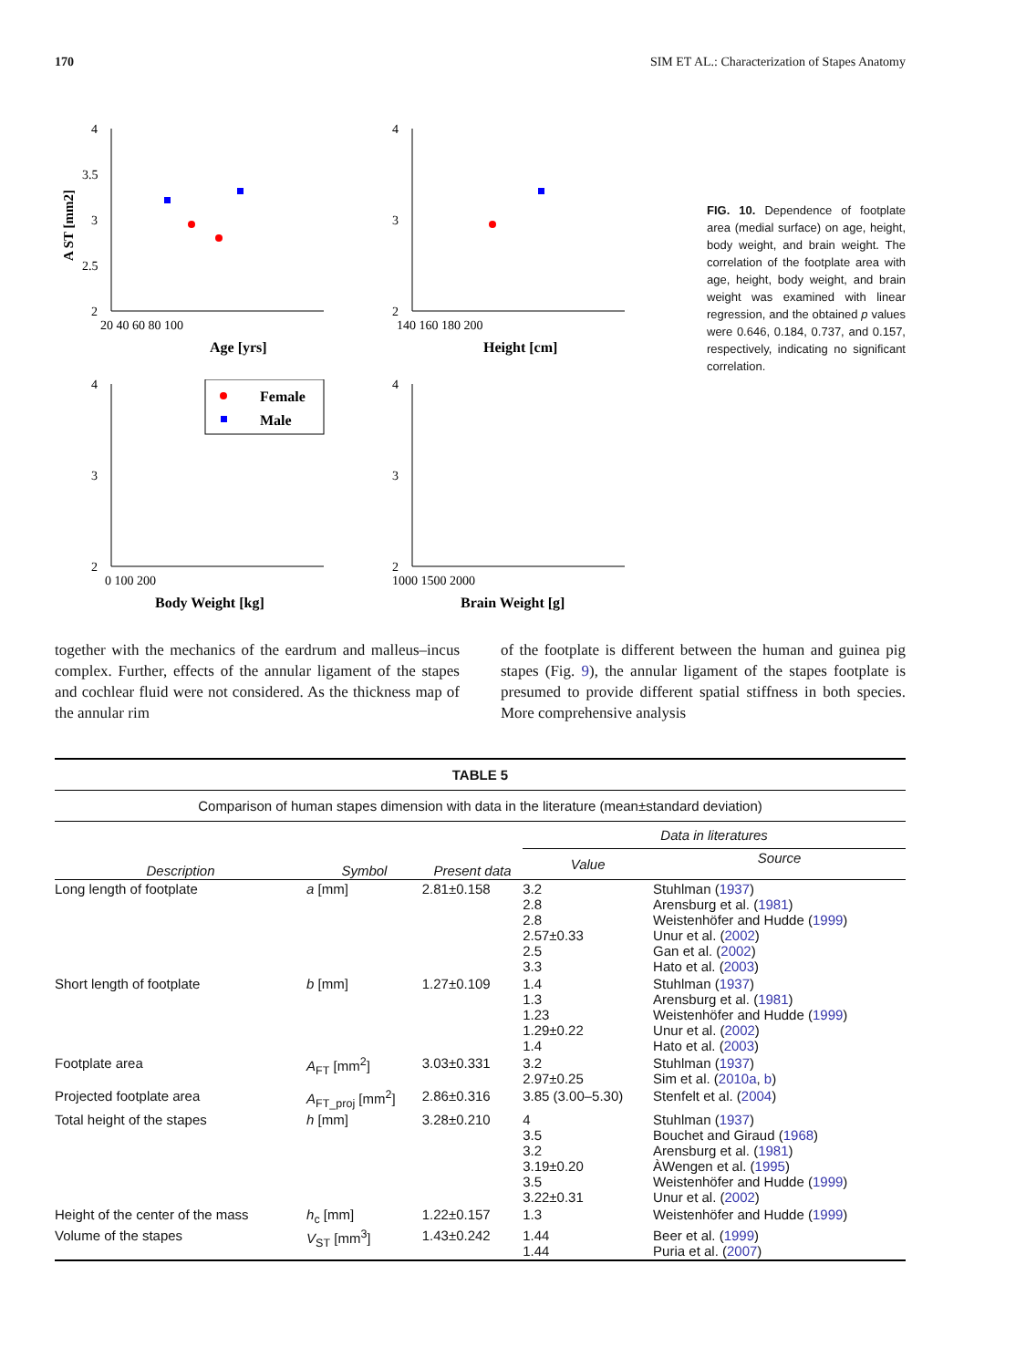170 SIM ET AL.: Characterization of Stapes Anatomy
2
2.5
3
3.5
4
20 40 60 80 100
Age [yrs]
A ST [mm2]
2
3
4
140 160 180 200
Height [cm]
2
3
4
0 100 200
Body Weight [kg]
Female
Male
2
3
4
1000 1500 2000
Brain Weight [g]
FIG. 10. Dependence of footplate area (medial surface) on age, height, body weight, and brain weight. The correlation of the footplate area with age, height, body weight, and brain weight was examined with linear regression, and the obtained p values were 0.646, 0.184, 0.737, and 0.157, respectively, indicating no significant correlation.
together with the mechanics of the eardrum and malleus–incus complex. Further, effects of the annular ligament of the stapes and cochlear fluid were not considered. As the thickness map of the annular rim
of the footplate is different between the human and guinea pig stapes (Fig. 9), the annular ligament of the stapes footplate is presumed to provide different spatial stiffness in both species. More comprehensive analysis
| TABLE 5 | | | | |
| Comparison of human stapes dimension with data in the literature (mean±standard deviation) | | | | |
| Description | Symbol | Present data | Data in literatures | |
| | | | Value | Source |
| Long length of footplate | a [mm] | 2.81±0.158 | 3.2 2.8 2.8 2.57±0.33 2.5 3.3 | Stuhlman ( 1937 ) Arensburg et al. ( 1981 ) Weistenhöfer and Hudde ( 1999 ) Unur et al. ( 2002 ) Gan et al. ( 2002 ) Hato et al. ( 2003 ) |
| Short length of footplate | b [mm] | 1.27±0.109 | 1.4 1.3 1.23 1.29±0.22 1.4 | Stuhlman ( 1937 ) Arensburg et al. ( 1981 ) Weistenhöfer and Hudde ( 1999 ) Unur et al. ( 2002 ) Hato et al. ( 2003 ) |
| Footplate area | A<sub>FT</sub> [mm<sup>2</sup>] | 3.03±0.331 | 3.2 2.97±0.25 | Stuhlman ( 1937 ) Sim et al. ( 2010a , b ) |
| Projected footplate area | A<sub>FT_proj</sub> [mm<sup>2</sup>] | 2.86±0.316 | 3.85 (3.00–5.30) | Stenfelt et al. ( 2004 ) |
| Total height of the stapes | h [mm] | 3.28±0.210 | 4 3.5 3.2 3.19±0.20 3.5 3.22±0.31 | Stuhlman ( 1937 ) Bouchet and Giraud ( 1968 ) Arensburg et al. ( 1981 ) ÀWengen et al. ( 1995 ) Weistenhöfer and Hudde ( 1999 ) Unur et al. ( 2002 ) |
| Height of the center of the mass | h<sub>c</sub> [mm] | 1.22±0.157 | 1.3 | Weistenhöfer and Hudde ( 1999 ) |
| Volume of the stapes | V<sub>ST</sub> [mm<sup>3</sup>] | 1.43±0.242 | 1.44 1.44 | Beer et al. ( 1999 ) Puria et al. ( 2007 ) |